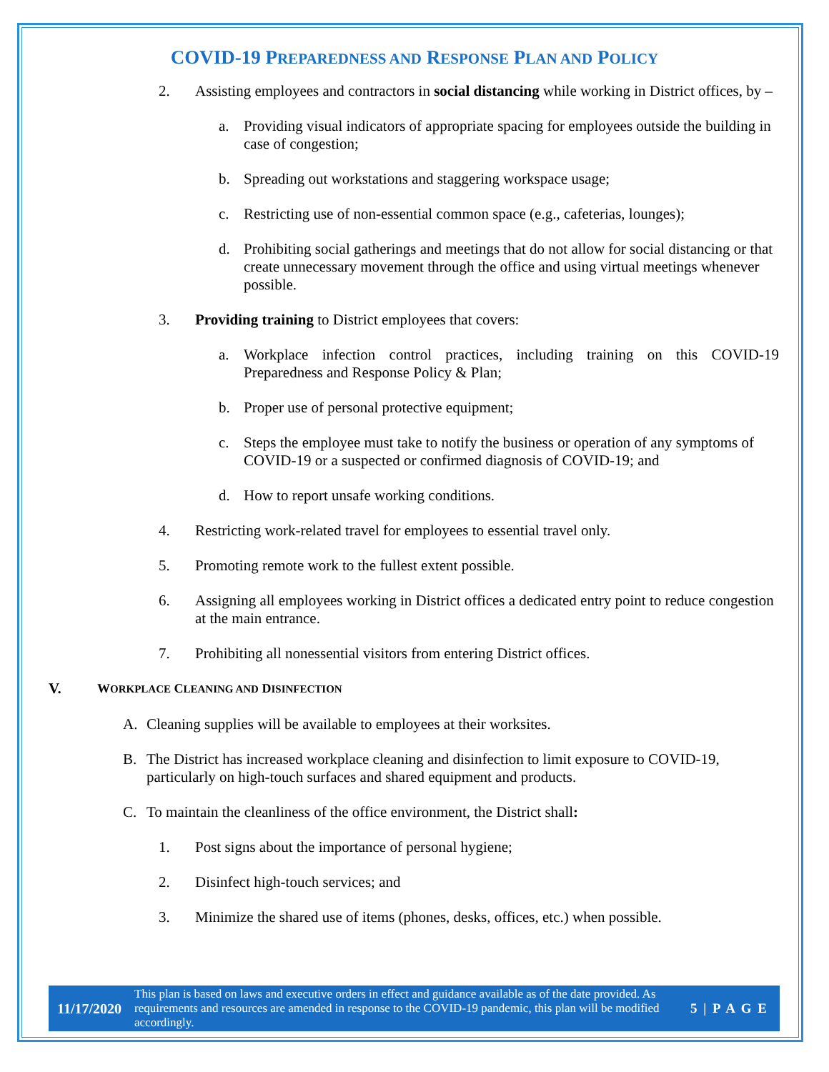COVID-19 PREPAREDNESS AND RESPONSE PLAN AND POLICY
2. Assisting employees and contractors in social distancing while working in District offices, by –
a. Providing visual indicators of appropriate spacing for employees outside the building in case of congestion;
b. Spreading out workstations and staggering workspace usage;
c. Restricting use of non-essential common space (e.g., cafeterias, lounges);
d. Prohibiting social gatherings and meetings that do not allow for social distancing or that create unnecessary movement through the office and using virtual meetings whenever possible.
3. Providing training to District employees that covers:
a. Workplace infection control practices, including training on this COVID-19 Preparedness and Response Policy & Plan;
b. Proper use of personal protective equipment;
c. Steps the employee must take to notify the business or operation of any symptoms of COVID-19 or a suspected or confirmed diagnosis of COVID-19; and
d. How to report unsafe working conditions.
4. Restricting work-related travel for employees to essential travel only.
5. Promoting remote work to the fullest extent possible.
6. Assigning all employees working in District offices a dedicated entry point to reduce congestion at the main entrance.
7. Prohibiting all nonessential visitors from entering District offices.
V. WORKPLACE CLEANING AND DISINFECTION
A. Cleaning supplies will be available to employees at their worksites.
B. The District has increased workplace cleaning and disinfection to limit exposure to COVID-19, particularly on high-touch surfaces and shared equipment and products.
C. To maintain the cleanliness of the office environment, the District shall:
1. Post signs about the importance of personal hygiene;
2. Disinfect high-touch services; and
3. Minimize the shared use of items (phones, desks, offices, etc.) when possible.
11/17/2020 This plan is based on laws and executive orders in effect and guidance available as of the date provided. As requirements and resources are amended in response to the COVID-19 pandemic, this plan will be modified accordingly. 5 | P A G E